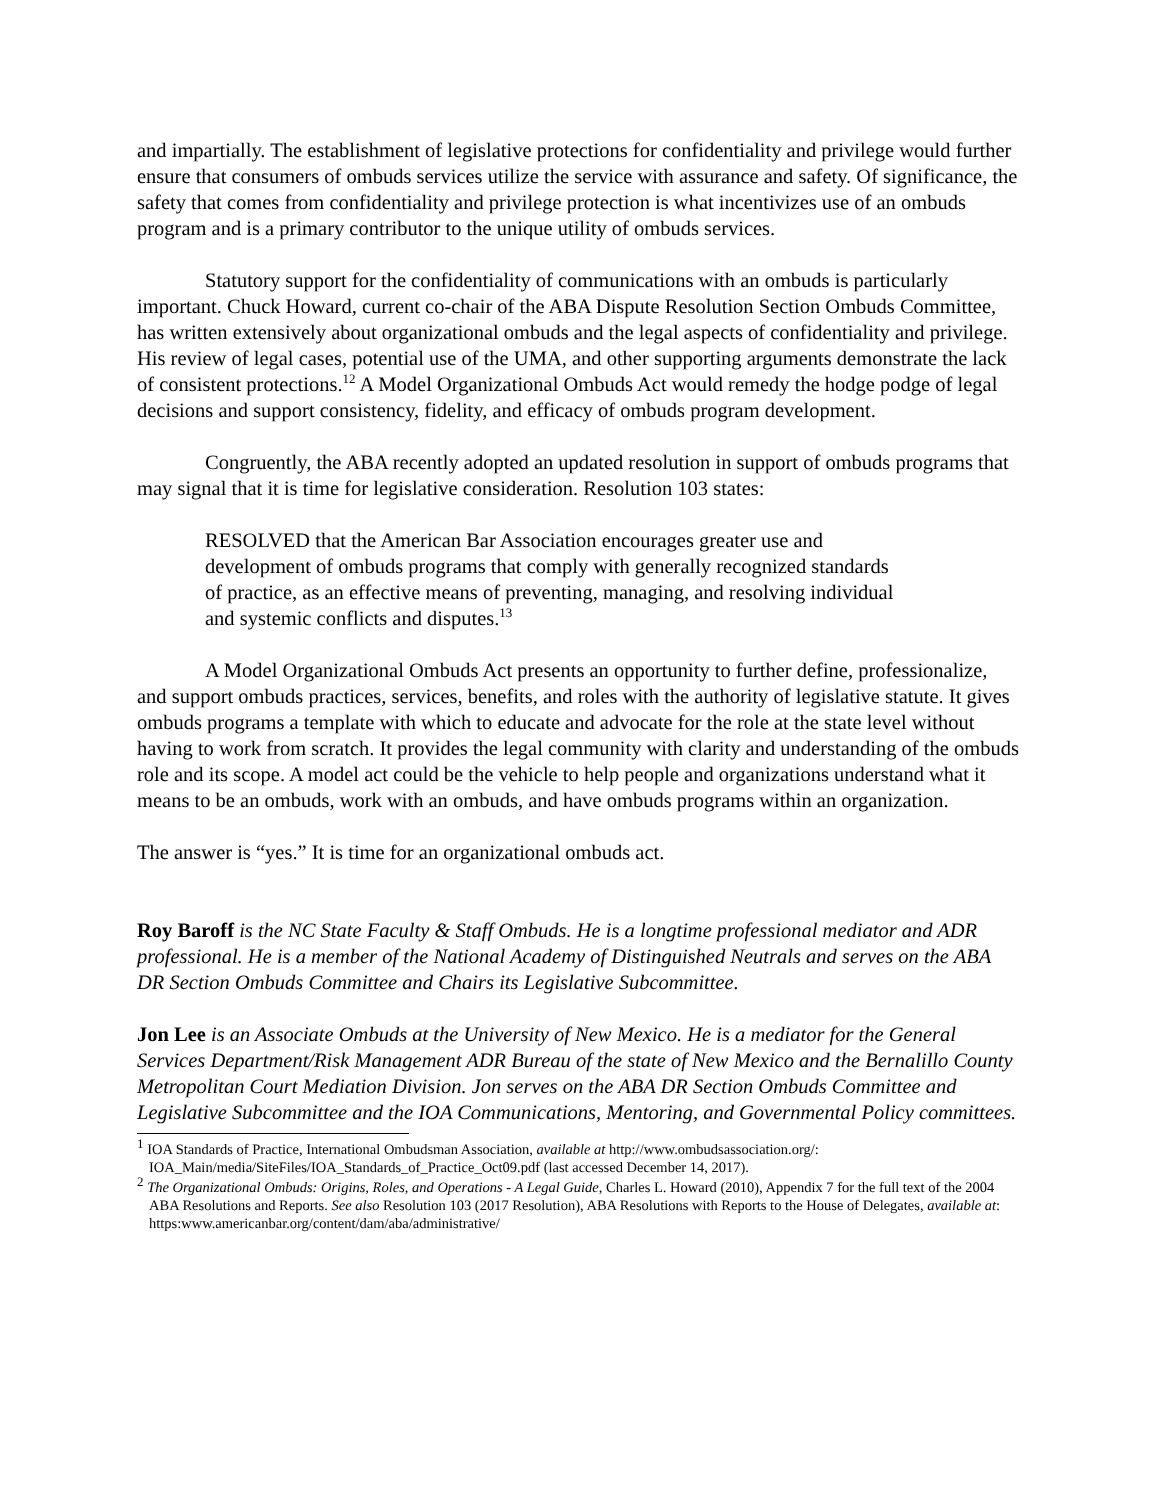and impartially. The establishment of legislative protections for confidentiality and privilege would further ensure that consumers of ombuds services utilize the service with assurance and safety. Of significance, the safety that comes from confidentiality and privilege protection is what incentivizes use of an ombuds program and is a primary contributor to the unique utility of ombuds services.
Statutory support for the confidentiality of communications with an ombuds is particularly important. Chuck Howard, current co-chair of the ABA Dispute Resolution Section Ombuds Committee, has written extensively about organizational ombuds and the legal aspects of confidentiality and privilege. His review of legal cases, potential use of the UMA, and other supporting arguments demonstrate the lack of consistent protections.<sup>12</sup> A Model Organizational Ombuds Act would remedy the hodge podge of legal decisions and support consistency, fidelity, and efficacy of ombuds program development.
Congruently, the ABA recently adopted an updated resolution in support of ombuds programs that may signal that it is time for legislative consideration. Resolution 103 states:
RESOLVED that the American Bar Association encourages greater use and development of ombuds programs that comply with generally recognized standards of practice, as an effective means of preventing, managing, and resolving individual and systemic conflicts and disputes.<sup>13</sup>
A Model Organizational Ombuds Act presents an opportunity to further define, professionalize, and support ombuds practices, services, benefits, and roles with the authority of legislative statute. It gives ombuds programs a template with which to educate and advocate for the role at the state level without having to work from scratch. It provides the legal community with clarity and understanding of the ombuds role and its scope. A model act could be the vehicle to help people and organizations understand what it means to be an ombuds, work with an ombuds, and have ombuds programs within an organization.
The answer is “yes.” It is time for an organizational ombuds act.
Roy Baroff is the NC State Faculty & Staff Ombuds. He is a longtime professional mediator and ADR professional. He is a member of the National Academy of Distinguished Neutrals and serves on the ABA DR Section Ombuds Committee and Chairs its Legislative Subcommittee.
Jon Lee is an Associate Ombuds at the University of New Mexico. He is a mediator for the General Services Department/Risk Management ADR Bureau of the state of New Mexico and the Bernalillo County Metropolitan Court Mediation Division. Jon serves on the ABA DR Section Ombuds Committee and Legislative Subcommittee and the IOA Communications, Mentoring, and Governmental Policy committees.
<sup>1</sup> IOA Standards of Practice, International Ombudsman Association, available at http://www.ombudsassociation.org/: IOA_Main/media/SiteFiles/IOA_Standards_of_Practice_Oct09.pdf (last accessed December 14, 2017).
<sup>2</sup> The Organizational Ombuds: Origins, Roles, and Operations - A Legal Guide, Charles L. Howard (2010), Appendix 7 for the full text of the 2004 ABA Resolutions and Reports. See also Resolution 103 (2017 Resolution), ABA Resolutions with Reports to the House of Delegates, available at: https:www.americanbar.org/content/dam/aba/administrative/